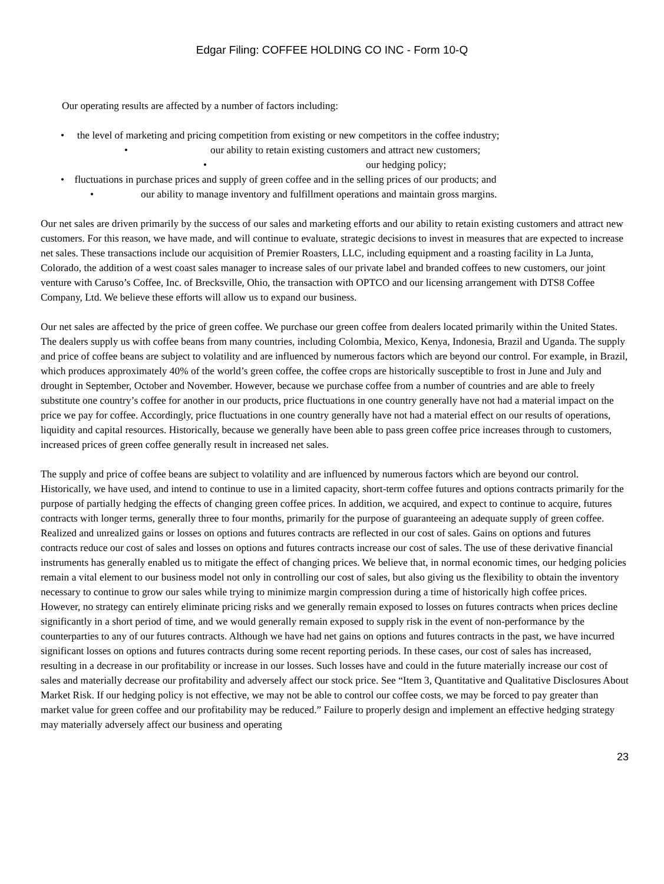Edgar Filing: COFFEE HOLDING CO INC - Form 10-Q
Our operating results are affected by a number of factors including:
• the level of marketing and pricing competition from existing or new competitors in the coffee industry;
• our ability to retain existing customers and attract new customers;
• our hedging policy;
• fluctuations in purchase prices and supply of green coffee and in the selling prices of our products; and
• our ability to manage inventory and fulfillment operations and maintain gross margins.
Our net sales are driven primarily by the success of our sales and marketing efforts and our ability to retain existing customers and attract new customers. For this reason, we have made, and will continue to evaluate, strategic decisions to invest in measures that are expected to increase net sales. These transactions include our acquisition of Premier Roasters, LLC, including equipment and a roasting facility in La Junta, Colorado, the addition of a west coast sales manager to increase sales of our private label and branded coffees to new customers, our joint venture with Caruso’s Coffee, Inc. of Brecksville, Ohio, the transaction with OPTCO and our licensing arrangement with DTS8 Coffee Company, Ltd. We believe these efforts will allow us to expand our business.
Our net sales are affected by the price of green coffee. We purchase our green coffee from dealers located primarily within the United States. The dealers supply us with coffee beans from many countries, including Colombia, Mexico, Kenya, Indonesia, Brazil and Uganda. The supply and price of coffee beans are subject to volatility and are influenced by numerous factors which are beyond our control. For example, in Brazil, which produces approximately 40% of the world’s green coffee, the coffee crops are historically susceptible to frost in June and July and drought in September, October and November. However, because we purchase coffee from a number of countries and are able to freely substitute one country’s coffee for another in our products, price fluctuations in one country generally have not had a material impact on the price we pay for coffee. Accordingly, price fluctuations in one country generally have not had a material effect on our results of operations, liquidity and capital resources. Historically, because we generally have been able to pass green coffee price increases through to customers, increased prices of green coffee generally result in increased net sales.
The supply and price of coffee beans are subject to volatility and are influenced by numerous factors which are beyond our control. Historically, we have used, and intend to continue to use in a limited capacity, short-term coffee futures and options contracts primarily for the purpose of partially hedging the effects of changing green coffee prices. In addition, we acquired, and expect to continue to acquire, futures contracts with longer terms, generally three to four months, primarily for the purpose of guaranteeing an adequate supply of green coffee. Realized and unrealized gains or losses on options and futures contracts are reflected in our cost of sales. Gains on options and futures contracts reduce our cost of sales and losses on options and futures contracts increase our cost of sales. The use of these derivative financial instruments has generally enabled us to mitigate the effect of changing prices. We believe that, in normal economic times, our hedging policies remain a vital element to our business model not only in controlling our cost of sales, but also giving us the flexibility to obtain the inventory necessary to continue to grow our sales while trying to minimize margin compression during a time of historically high coffee prices. However, no strategy can entirely eliminate pricing risks and we generally remain exposed to losses on futures contracts when prices decline significantly in a short period of time, and we would generally remain exposed to supply risk in the event of non-performance by the counterparties to any of our futures contracts. Although we have had net gains on options and futures contracts in the past, we have incurred significant losses on options and futures contracts during some recent reporting periods. In these cases, our cost of sales has increased, resulting in a decrease in our profitability or increase in our losses. Such losses have and could in the future materially increase our cost of sales and materially decrease our profitability and adversely affect our stock price. See “Item 3, Quantitative and Qualitative Disclosures About Market Risk. If our hedging policy is not effective, we may not be able to control our coffee costs, we may be forced to pay greater than market value for green coffee and our profitability may be reduced.” Failure to properly design and implement an effective hedging strategy may materially adversely affect our business and operating
23